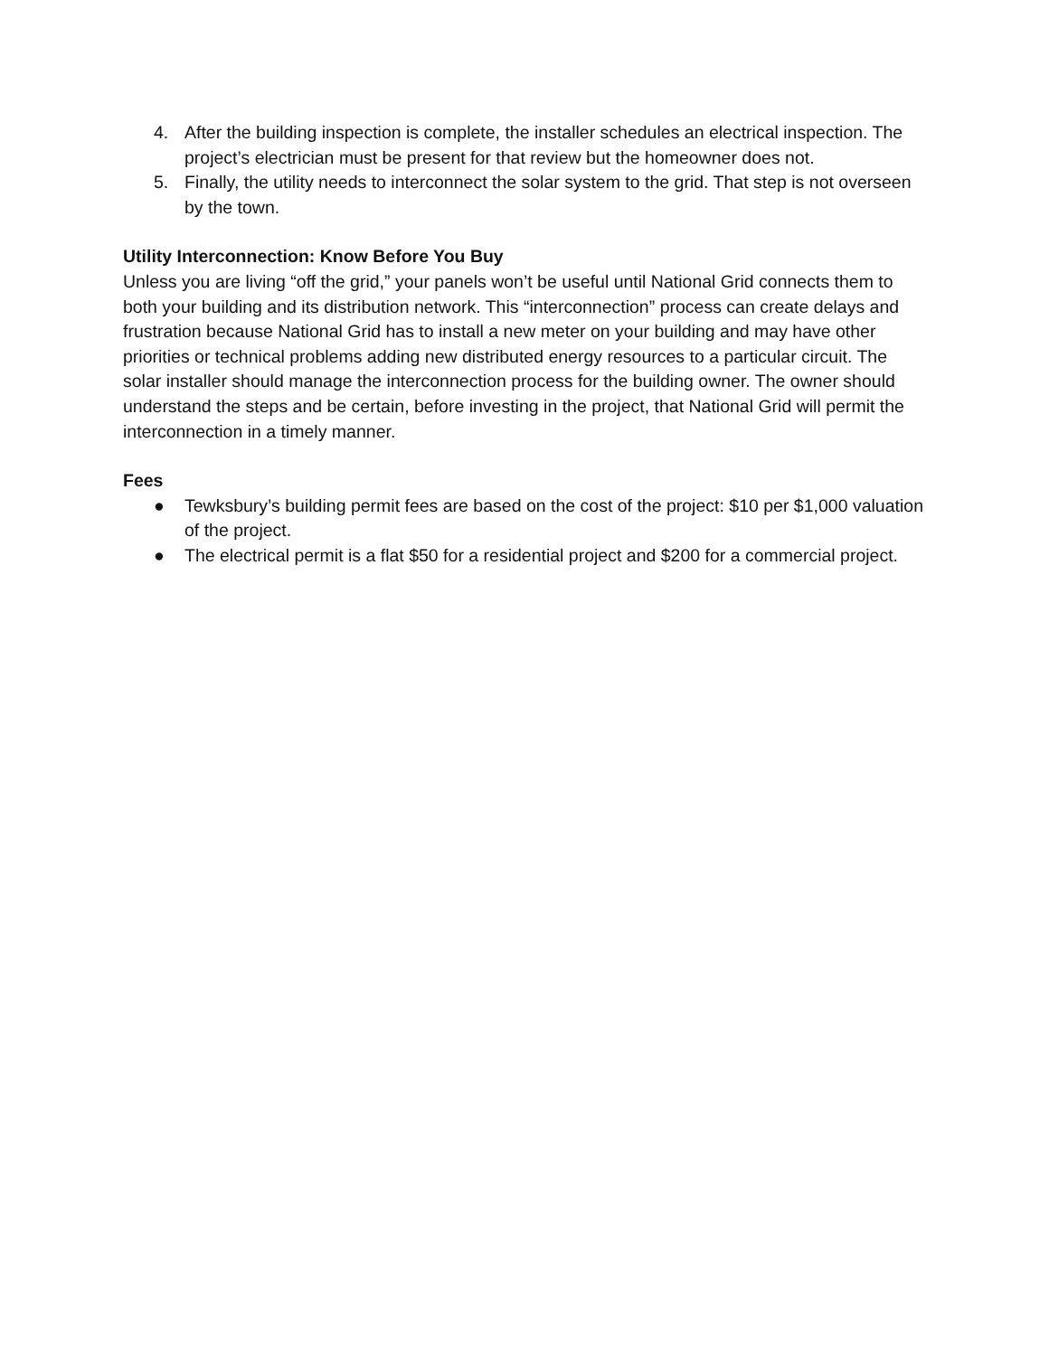4. After the building inspection is complete, the installer schedules an electrical inspection. The project’s electrician must be present for that review but the homeowner does not.
5. Finally, the utility needs to interconnect the solar system to the grid. That step is not overseen by the town.
Utility Interconnection: Know Before You Buy
Unless you are living “off the grid,” your panels won’t be useful until National Grid connects them to both your building and its distribution network. This “interconnection” process can create delays and frustration because National Grid has to install a new meter on your building and may have other priorities or technical problems adding new distributed energy resources to a particular circuit. The solar installer should manage the interconnection process for the building owner. The owner should understand the steps and be certain, before investing in the project, that National Grid will permit the interconnection in a timely manner.
Fees
● Tewksbury’s building permit fees are based on the cost of the project: $10 per $1,000 valuation of the project.
● The electrical permit is a flat $50 for a residential project and $200 for a commercial project.